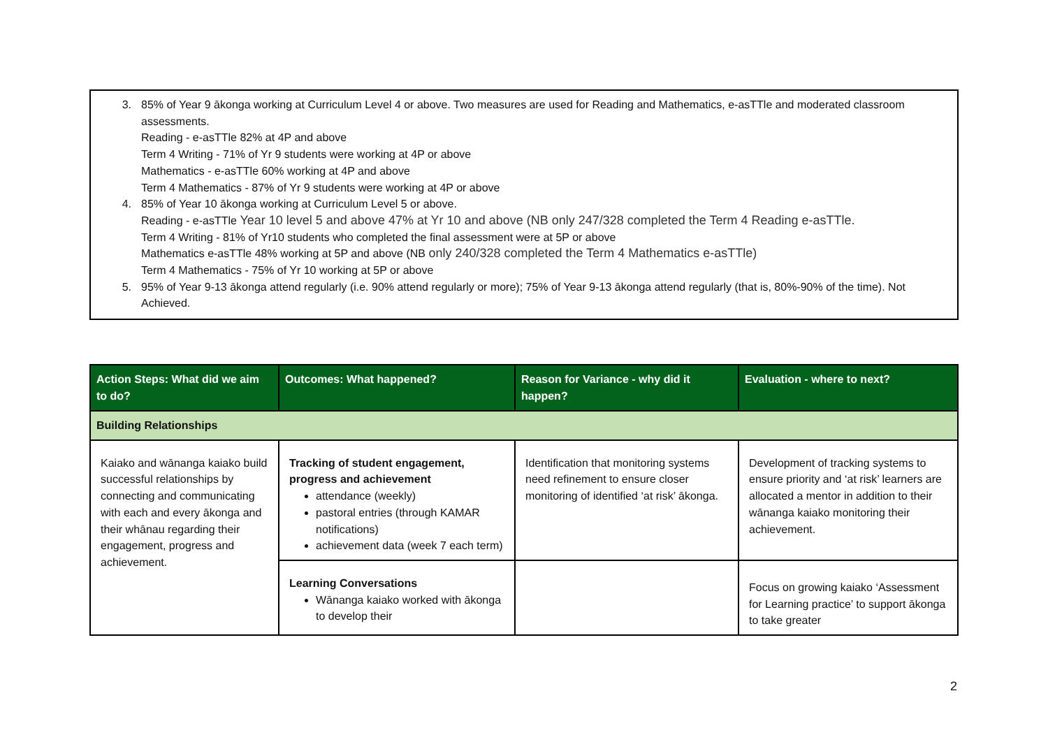3. 85% of Year 9 ākonga working at Curriculum Level 4 or above. Two measures are used for Reading and Mathematics, e-asTTle and moderated classroom assessments.
Reading - e-asTTle 82% at 4P and above
Term 4 Writing - 71% of Yr 9 students were working at 4P or above
Mathematics - e-asTTle 60% working at 4P and above
Term 4 Mathematics - 87% of Yr 9 students were working at 4P or above
4. 85% of Year 10 ākonga working at Curriculum Level 5 or above.
Reading - e-asTTle Year 10 level 5 and above 47% at Yr 10 and above (NB only 247/328 completed the Term 4 Reading e-asTTle.
Term 4 Writing - 81% of Yr10 students who completed the final assessment were at 5P or above
Mathematics e-asTTle 48% working at 5P and above (NB only 240/328 completed the Term 4 Mathematics e-asTTle)
Term 4 Mathematics - 75% of Yr 10 working at 5P or above
5. 95% of Year 9-13 ākonga attend regularly (i.e. 90% attend regularly or more); 75% of Year 9-13 ākonga attend regularly (that is, 80%-90% of the time). Not Achieved.
| Action Steps: What did we aim to do? | Outcomes: What happened? | Reason for Variance - why did it happen? | Evaluation - where to next? |
| --- | --- | --- | --- |
| Building Relationships | | | |
| Kaiako and wānanga kaiako build successful relationships by connecting and communicating with each and every ākonga and their whānau regarding their engagement, progress and achievement. | Tracking of student engagement, progress and achievement attendance (weekly) pastoral entries (through KAMAR notifications) achievement data (week 7 each term) | Identification that monitoring systems need refinement to ensure closer monitoring of identified ‘at risk’ ākonga. | Development of tracking systems to ensure priority and ‘at risk’ learners are allocated a mentor in addition to their wānanga kaiako monitoring their achievement. |
| | Learning Conversations Wānanga kaiako worked with ākonga to develop their | | Focus on growing kaiako ‘Assessment for Learning practice’ to support ākonga to take greater |
2